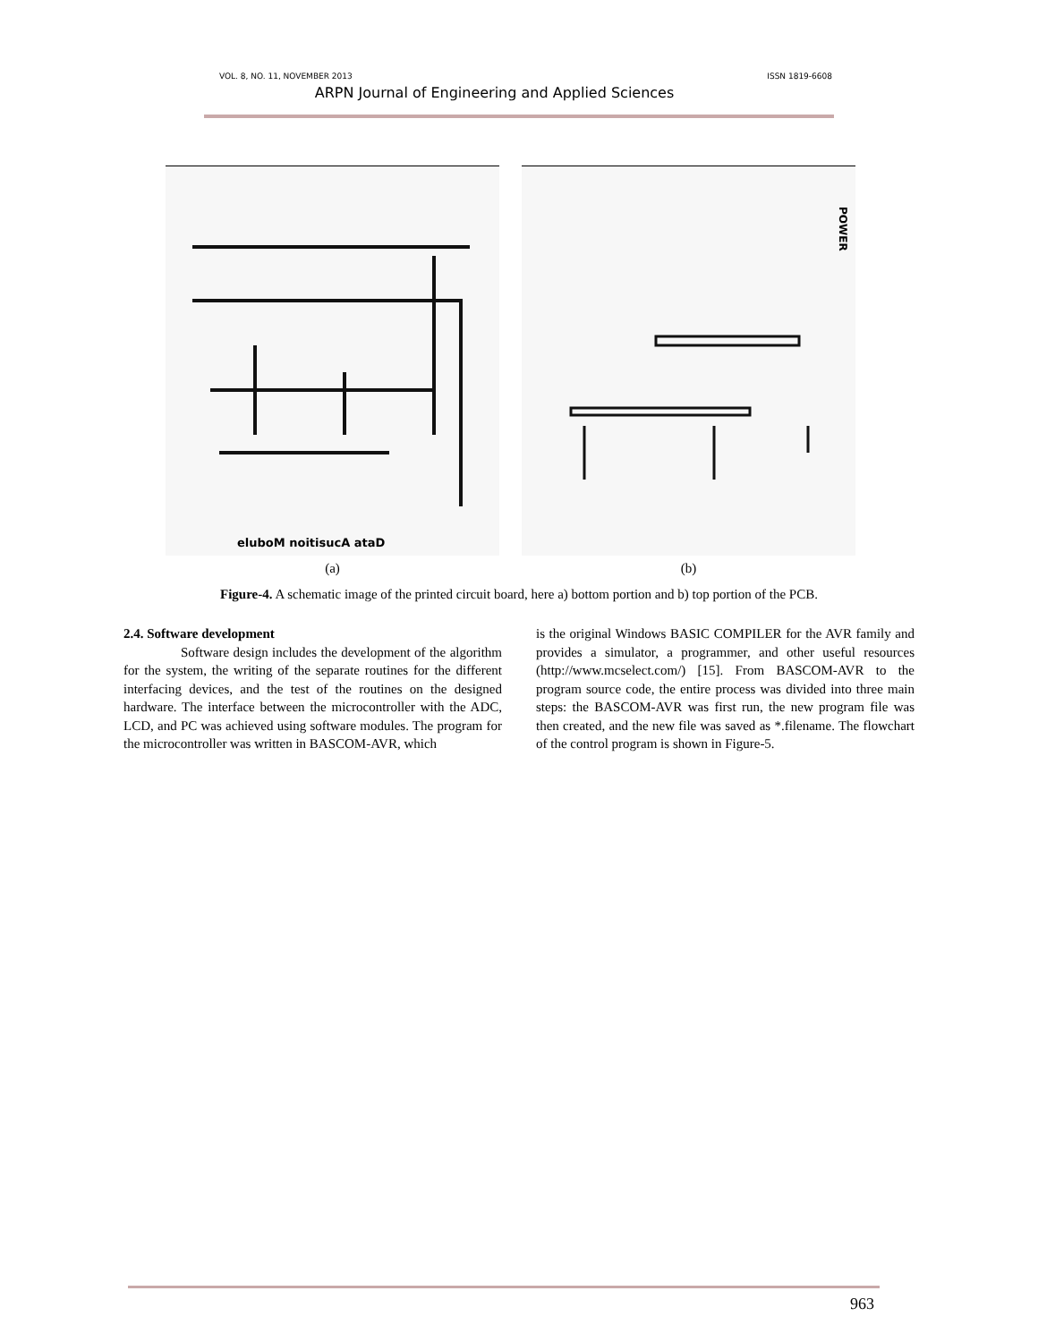VOL. 8, NO. 11, NOVEMBER 2013 ISSN 1819-6608
ARPN Journal of Engineering and Applied Sciences
eluboM noitisucA ataD
(a)
POWER
(b)
Figure-4. A schematic image of the printed circuit board, here a) bottom portion and b) top portion of the PCB.
2.4. Software development
Software design includes the development of the algorithm for the system, the writing of the separate routines for the different interfacing devices, and the test of the routines on the designed hardware. The interface between the microcontroller with the ADC, LCD, and PC was achieved using software modules. The program for the microcontroller was written in BASCOM-AVR, which
is the original Windows BASIC COMPILER for the AVR family and provides a simulator, a programmer, and other useful resources (http://www.mcselect.com/) [15]. From BASCOM-AVR to the program source code, the entire process was divided into three main steps: the BASCOM-AVR was first run, the new program file was then created, and the new file was saved as *.filename. The flowchart of the control program is shown in Figure-5.
963